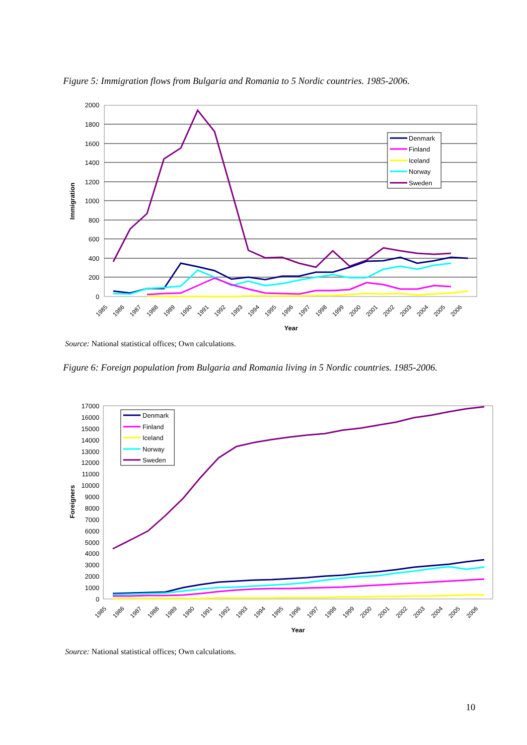Figure 5: Immigration flows from Bulgaria and Romania to 5 Nordic countries. 1985-2006.
2000
1800
1600
1400
1200
1000
800
600
400
200
0
Immigration
Year
1985
1986
1987
1988
1989
1990
1991
1992
1993
1994
1995
1996
1997
1998
1999
2000
2001
2002
2003
2004
2005
2006
Denmark
Finland
Iceland
Norway
Sweden
Source: National statistical offices; Own calculations.
Figure 6: Foreign population from Bulgaria and Romania living in 5 Nordic countries. 1985-2006.
17000
16000
15000
14000
13000
12000
11000
10000
9000
8000
7000
6000
5000
4000
3000
2000
1000
0
Foreigners
Year
Denmark
Finland
Iceland
Norway
Sweden
1985
1986
1987
1988
1989
1990
1991
1992
1993
1994
1995
1996
1997
1998
1999
2000
2001
2002
2003
2004
2005
2006
Source: National statistical offices; Own calculations.
10